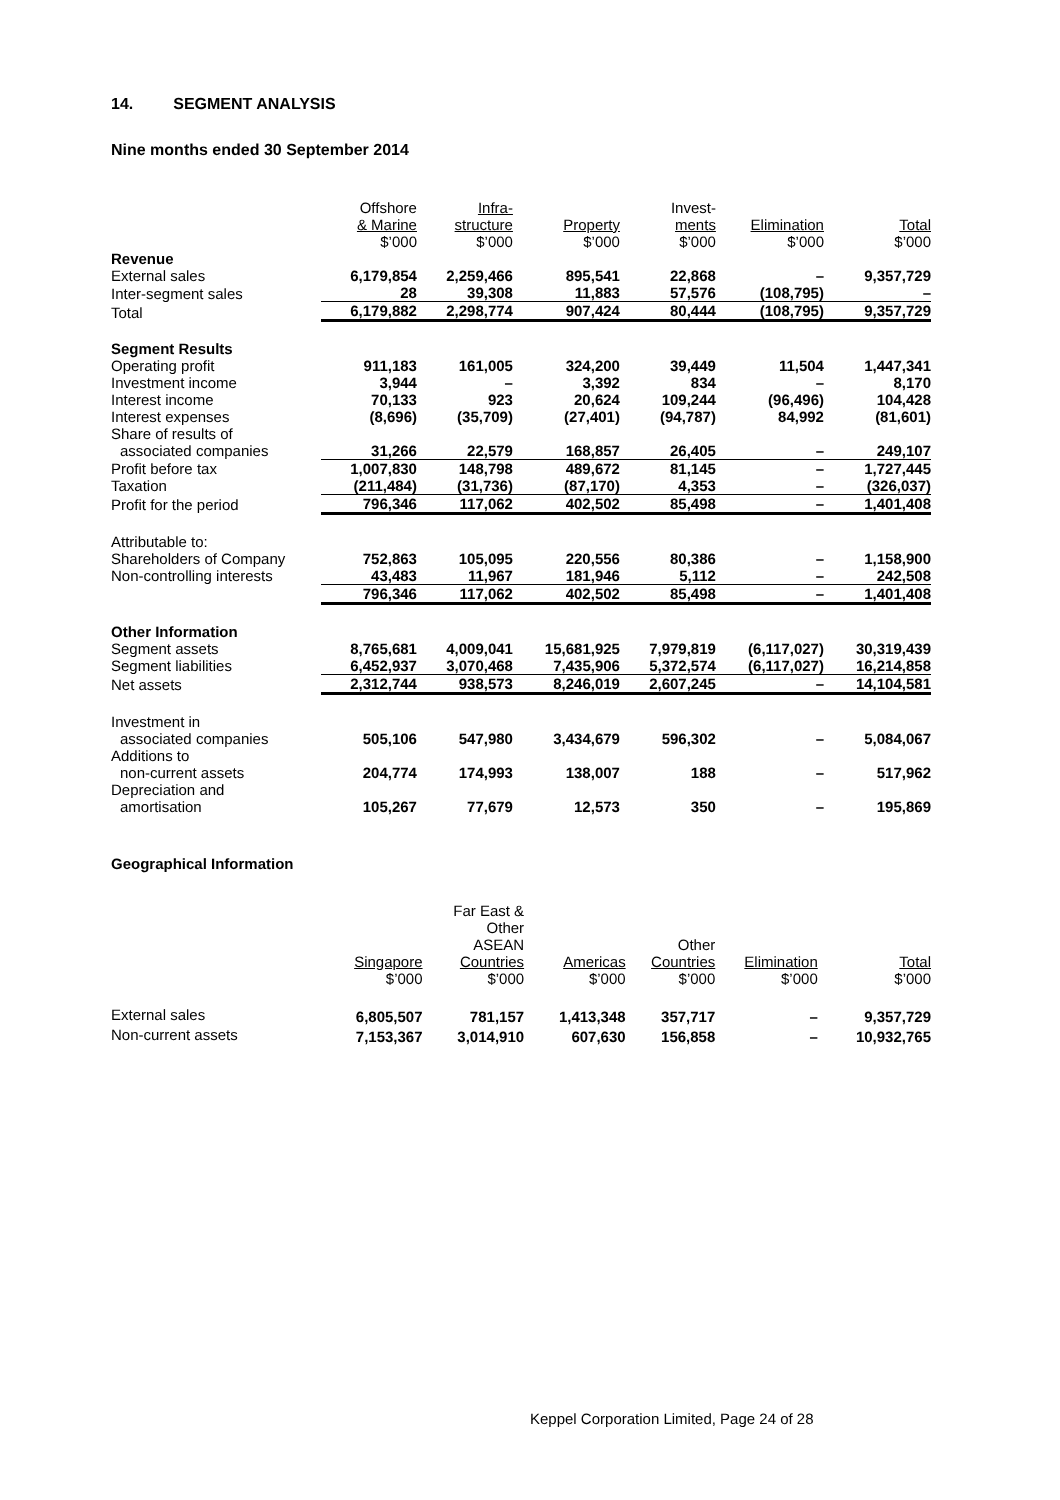14. SEGMENT ANALYSIS
Nine months ended 30 September 2014
| | Offshore & Marine $’000 | Infra- structure $’000 | Property $’000 | Invest- ments $’000 | Elimination $’000 | Total $’000 |
| Revenue | | | | | | |
| External sales | 6,179,854 | 2,259,466 | 895,541 | 22,868 | – | 9,357,729 |
| Inter-segment sales | 28 | 39,308 | 11,883 | 57,576 | (108,795) | – |
| Total | 6,179,882 | 2,298,774 | 907,424 | 80,444 | (108,795) | 9,357,729 |
| Segment Results | | | | | | |
| Operating profit | 911,183 | 161,005 | 324,200 | 39,449 | 11,504 | 1,447,341 |
| Investment income | 3,944 | – | 3,392 | 834 | – | 8,170 |
| Interest income | 70,133 | 923 | 20,624 | 109,244 | (96,496) | 104,428 |
| Interest expenses | (8,696) | (35,709) | (27,401) | (94,787) | 84,992 | (81,601) |
| Share of results of associated companies | 31,266 | 22,579 | 168,857 | 26,405 | – | 249,107 |
| Profit before tax | 1,007,830 | 148,798 | 489,672 | 81,145 | – | 1,727,445 |
| Taxation | (211,484) | (31,736) | (87,170) | 4,353 | – | (326,037) |
| Profit for the period | 796,346 | 117,062 | 402,502 | 85,498 | – | 1,401,408 |
| Attributable to: | | | | | | |
| Shareholders of Company | 752,863 | 105,095 | 220,556 | 80,386 | – | 1,158,900 |
| Non-controlling interests | 43,483 | 11,967 | 181,946 | 5,112 | – | 242,508 |
| | 796,346 | 117,062 | 402,502 | 85,498 | – | 1,401,408 |
| Other Information | | | | | | |
| Segment assets | 8,765,681 | 4,009,041 | 15,681,925 | 7,979,819 | (6,117,027) | 30,319,439 |
| Segment liabilities | 6,452,937 | 3,070,468 | 7,435,906 | 5,372,574 | (6,117,027) | 16,214,858 |
| Net assets | 2,312,744 | 938,573 | 8,246,019 | 2,607,245 | – | 14,104,581 |
| Investment in associated companies | 505,106 | 547,980 | 3,434,679 | 596,302 | – | 5,084,067 |
| Additions to non-current assets | 204,774 | 174,993 | 138,007 | 188 | – | 517,962 |
| Depreciation and amortisation | 105,267 | 77,679 | 12,573 | 350 | – | 195,869 |
Geographical Information
| | Singapore $’000 | Far East & Other ASEAN Countries $’000 | Americas $’000 | Other Countries $’000 | Elimination $’000 | Total $’000 |
| External sales | 6,805,507 | 781,157 | 1,413,348 | 357,717 | – | 9,357,729 |
| Non-current assets | 7,153,367 | 3,014,910 | 607,630 | 156,858 | – | 10,932,765 |
Keppel Corporation Limited, Page 24 of 28